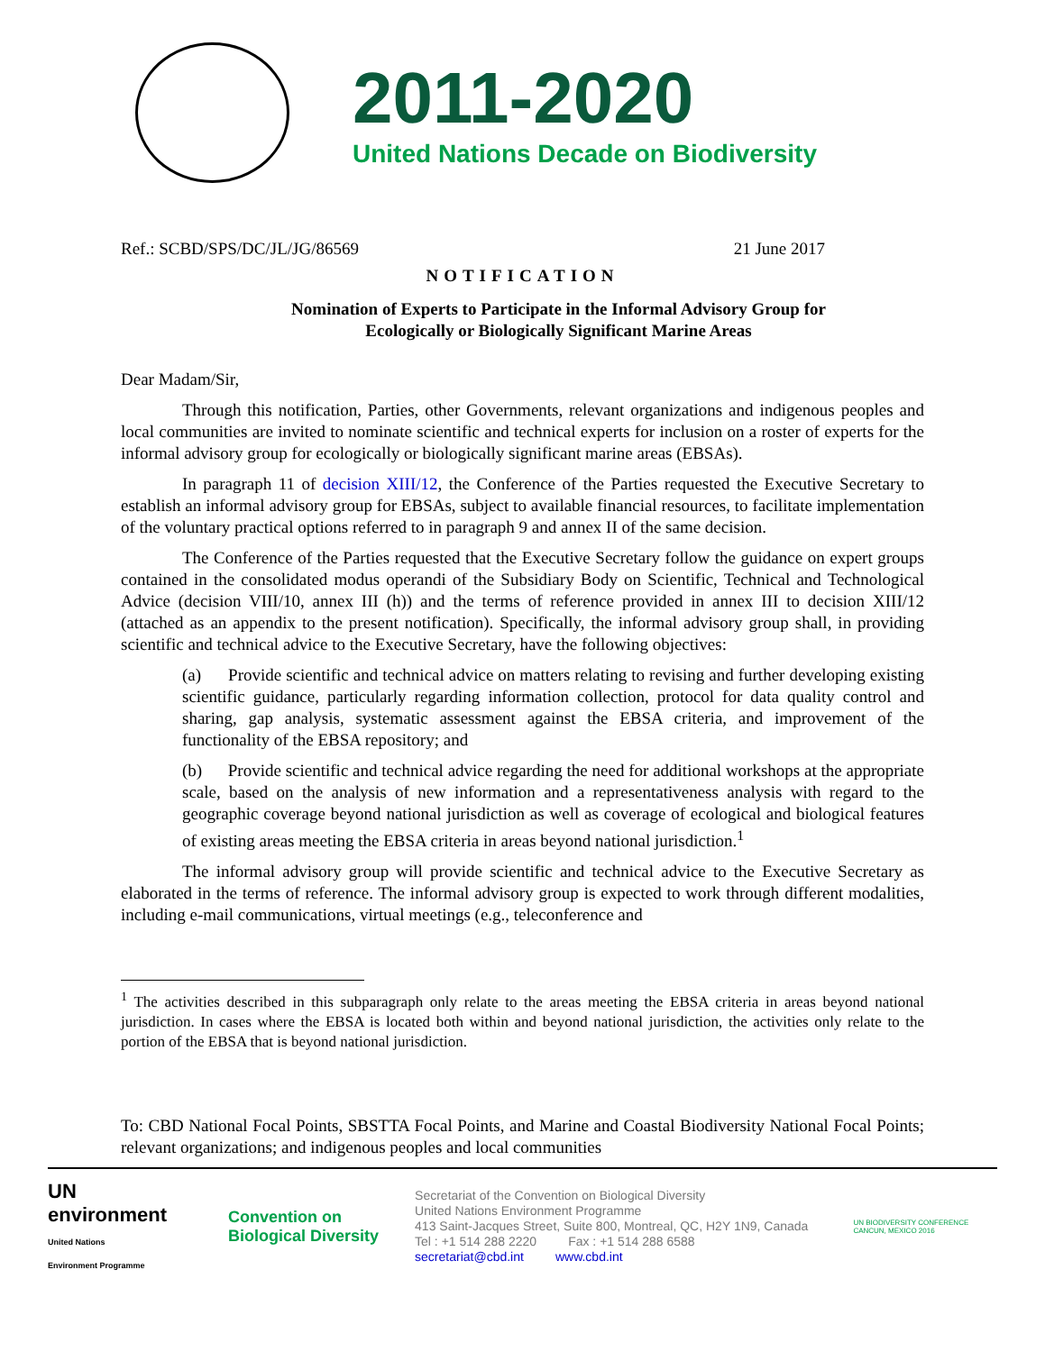2011-2020
United Nations Decade on Biodiversity
Ref.: SCBD/SPS/DC/JL/JG/86569 21 June 2017
NOTIFICATION
Nomination of Experts to Participate in the Informal Advisory Group for
Ecologically or Biologically Significant Marine Areas
Dear Madam/Sir,
Through this notification, Parties, other Governments, relevant organizations and indigenous peoples and local communities are invited to nominate scientific and technical experts for inclusion on a roster of experts for the informal advisory group for ecologically or biologically significant marine areas (EBSAs).
In paragraph 11 of decision XIII/12, the Conference of the Parties requested the Executive Secretary to establish an informal advisory group for EBSAs, subject to available financial resources, to facilitate implementation of the voluntary practical options referred to in paragraph 9 and annex II of the same decision.
The Conference of the Parties requested that the Executive Secretary follow the guidance on expert groups contained in the consolidated modus operandi of the Subsidiary Body on Scientific, Technical and Technological Advice (decision VIII/10, annex III (h)) and the terms of reference provided in annex III to decision XIII/12 (attached as an appendix to the present notification). Specifically, the informal advisory group shall, in providing scientific and technical advice to the Executive Secretary, have the following objectives:
(a) Provide scientific and technical advice on matters relating to revising and further developing existing scientific guidance, particularly regarding information collection, protocol for data quality control and sharing, gap analysis, systematic assessment against the EBSA criteria, and improvement of the functionality of the EBSA repository; and
(b) Provide scientific and technical advice regarding the need for additional workshops at the appropriate scale, based on the analysis of new information and a representativeness analysis with regard to the geographic coverage beyond national jurisdiction as well as coverage of ecological and biological features of existing areas meeting the EBSA criteria in areas beyond national jurisdiction.<sup>1</sup>
The informal advisory group will provide scientific and technical advice to the Executive Secretary as elaborated in the terms of reference. The informal advisory group is expected to work through different modalities, including e-mail communications, virtual meetings (e.g., teleconference and
<sup>1</sup> The activities described in this subparagraph only relate to the areas meeting the EBSA criteria in areas beyond national jurisdiction. In cases where the EBSA is located both within and beyond national jurisdiction, the activities only relate to the portion of the EBSA that is beyond national jurisdiction.
To: CBD National Focal Points, SBSTTA Focal Points, and Marine and Coastal Biodiversity National Focal Points; relevant organizations; and indigenous peoples and local communities
UN
environment
United Nations Environment Programme
Convention on
Biological Diversity
Secretariat of the Convention on Biological Diversity
United Nations Environment Programme
413 Saint-Jacques Street, Suite 800, Montreal, QC, H2Y 1N9, Canada
Tel : +1 514 288 2220 Fax : +1 514 288 6588
secretariat@cbd.int www.cbd.int
UN BIODIVERSITY CONFERENCE
CANCUN, MEXICO 2016